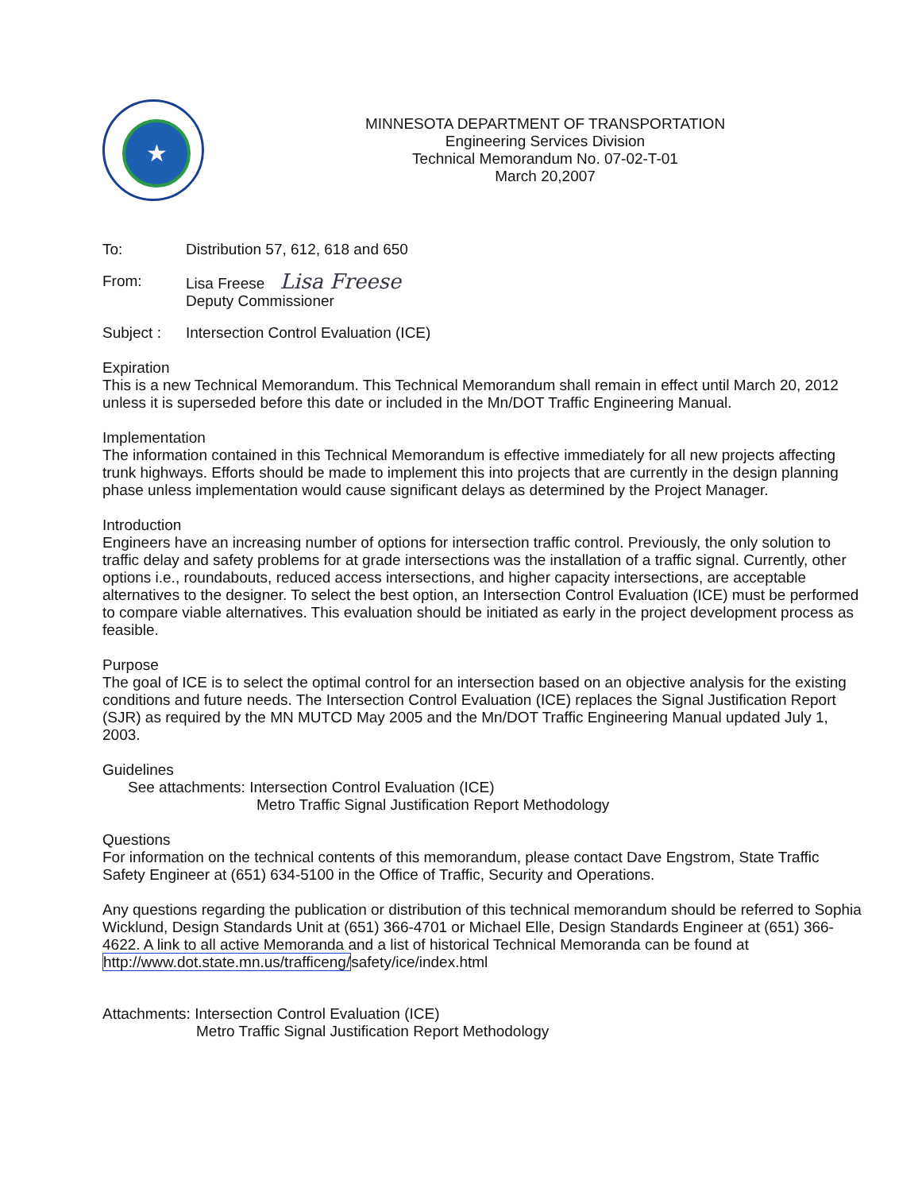★
MINNESOTA DEPARTMENT OF TRANSPORTATION
Engineering Services Division
Technical Memorandum No. 07-02-T-01
March 20,2007
To: Distribution 57, 612, 618 and 650
From: Lisa Freese Lisa Freese
Deputy Commissioner
Subject : Intersection Control Evaluation (ICE)
Expiration
This is a new Technical Memorandum. This Technical Memorandum shall remain in effect until March 20, 2012 unless it is superseded before this date or included in the Mn/DOT Traffic Engineering Manual.
Implementation
The information contained in this Technical Memorandum is effective immediately for all new projects affecting trunk highways. Efforts should be made to implement this into projects that are currently in the design planning phase unless implementation would cause significant delays as determined by the Project Manager.
Introduction
Engineers have an increasing number of options for intersection traffic control. Previously, the only solution to traffic delay and safety problems for at grade intersections was the installation of a traffic signal. Currently, other options i.e., roundabouts, reduced access intersections, and higher capacity intersections, are acceptable alternatives to the designer. To select the best option, an Intersection Control Evaluation (ICE) must be performed to compare viable alternatives. This evaluation should be initiated as early in the project development process as feasible.
Purpose
The goal of ICE is to select the optimal control for an intersection based on an objective analysis for the existing conditions and future needs. The Intersection Control Evaluation (ICE) replaces the Signal Justification Report (SJR) as required by the MN MUTCD May 2005 and the Mn/DOT Traffic Engineering Manual updated July 1, 2003.
Guidelines
See attachments: Intersection Control Evaluation (ICE)
Metro Traffic Signal Justification Report Methodology
Questions
For information on the technical contents of this memorandum, please contact Dave Engstrom, State Traffic Safety Engineer at (651) 634-5100 in the Office of Traffic, Security and Operations.
Any questions regarding the publication or distribution of this technical memorandum should be referred to Sophia Wicklund, Design Standards Unit at (651) 366-4701 or Michael Elle, Design Standards Engineer at (651) 366-4622. A link to all active Memoranda and a list of historical Technical Memoranda can be found at http://www.dot.state.mn.us/trafficeng/safety/ice/index.html
Attachments: Intersection Control Evaluation (ICE)
Metro Traffic Signal Justification Report Methodology